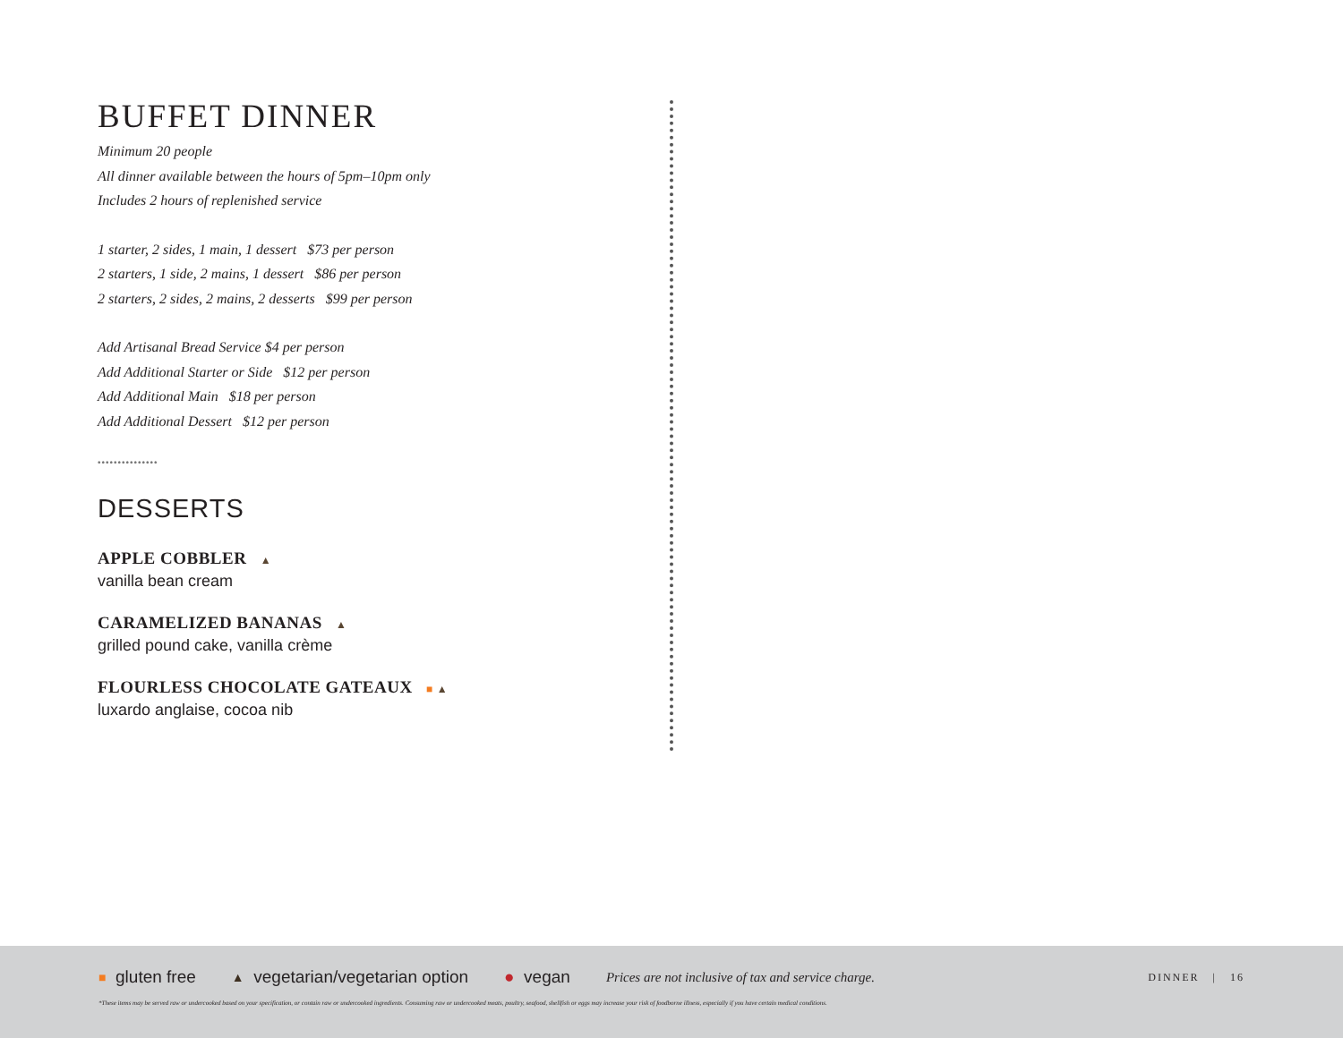BUFFET DINNER
Minimum 20 people
All dinner available between the hours of 5pm–10pm only
Includes 2 hours of replenished service
1 starter, 2 sides, 1 main, 1 dessert $73 per person
2 starters, 1 side, 2 mains, 1 dessert $86 per person
2 starters, 2 sides, 2 mains, 2 desserts $99 per person
Add Artisanal Bread Service $4 per person
Add Additional Starter or Side $12 per person
Add Additional Main $18 per person
Add Additional Dessert $12 per person
•••••••••••••••
DESSERTS
APPLE COBBLER ▲
vanilla bean cream
CARAMELIZED BANANAS ▲
grilled pound cake, vanilla crème
FLOURLESS CHOCOLATE GATEAUX ■ ▲
luxardo anglaise, cocoa nib
■ gluten free ▲ vegetarian/vegetarian option ● vegan Prices are not inclusive of tax and service charge. DINNER | 16
*These items may be served raw or undercooked based on your specification, or contain raw or undercooked ingredients. Consuming raw or undercooked meats, poultry, seafood, shellfish or eggs may increase your risk of foodborne illness, especially if you have certain medical conditions.